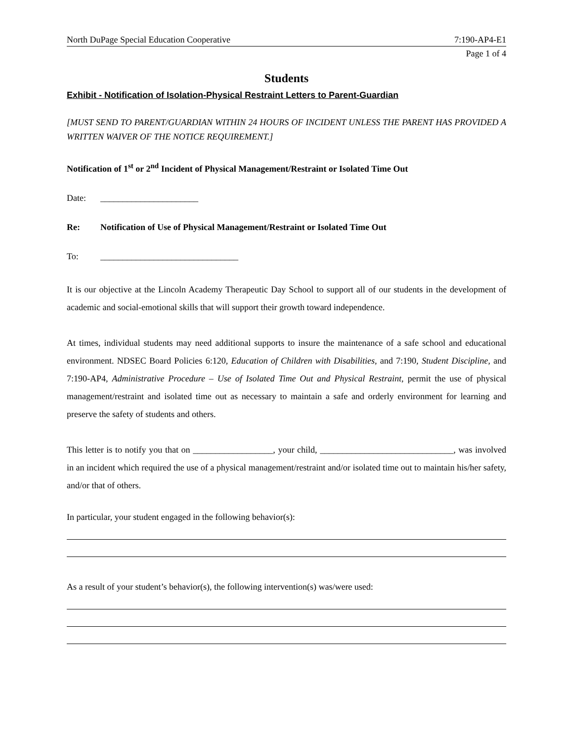North DuPage Special Education Cooperative 7:190-AP4-E1
Page 1 of 4
Students
Exhibit - Notification of Isolation-Physical Restraint Letters to Parent-Guardian
[MUST SEND TO PARENT/GUARDIAN WITHIN 24 HOURS OF INCIDENT UNLESS THE PARENT HAS PROVIDED A WRITTEN WAIVER OF THE NOTICE REQUIREMENT.]
Notification of 1<sup>st</sup> or 2<sup>nd</sup> Incident of Physical Management/Restraint or Isolated Time Out
Date: ______________________
Re: Notification of Use of Physical Management/Restraint or Isolated Time Out
To: _______________________________
It is our objective at the Lincoln Academy Therapeutic Day School to support all of our students in the development of academic and social-emotional skills that will support their growth toward independence.
At times, individual students may need additional supports to insure the maintenance of a safe school and educational environment. NDSEC Board Policies 6:120, Education of Children with Disabilities, and 7:190, Student Discipline, and 7:190-AP4, Administrative Procedure – Use of Isolated Time Out and Physical Restraint, permit the use of physical management/restraint and isolated time out as necessary to maintain a safe and orderly environment for learning and preserve the safety of students and others.
This letter is to notify you that on __________________, your child, ______________________________, was involved in an incident which required the use of a physical management/restraint and/or isolated time out to maintain his/her safety, and/or that of others.
In particular, your student engaged in the following behavior(s):
As a result of your student’s behavior(s), the following intervention(s) was/were used: